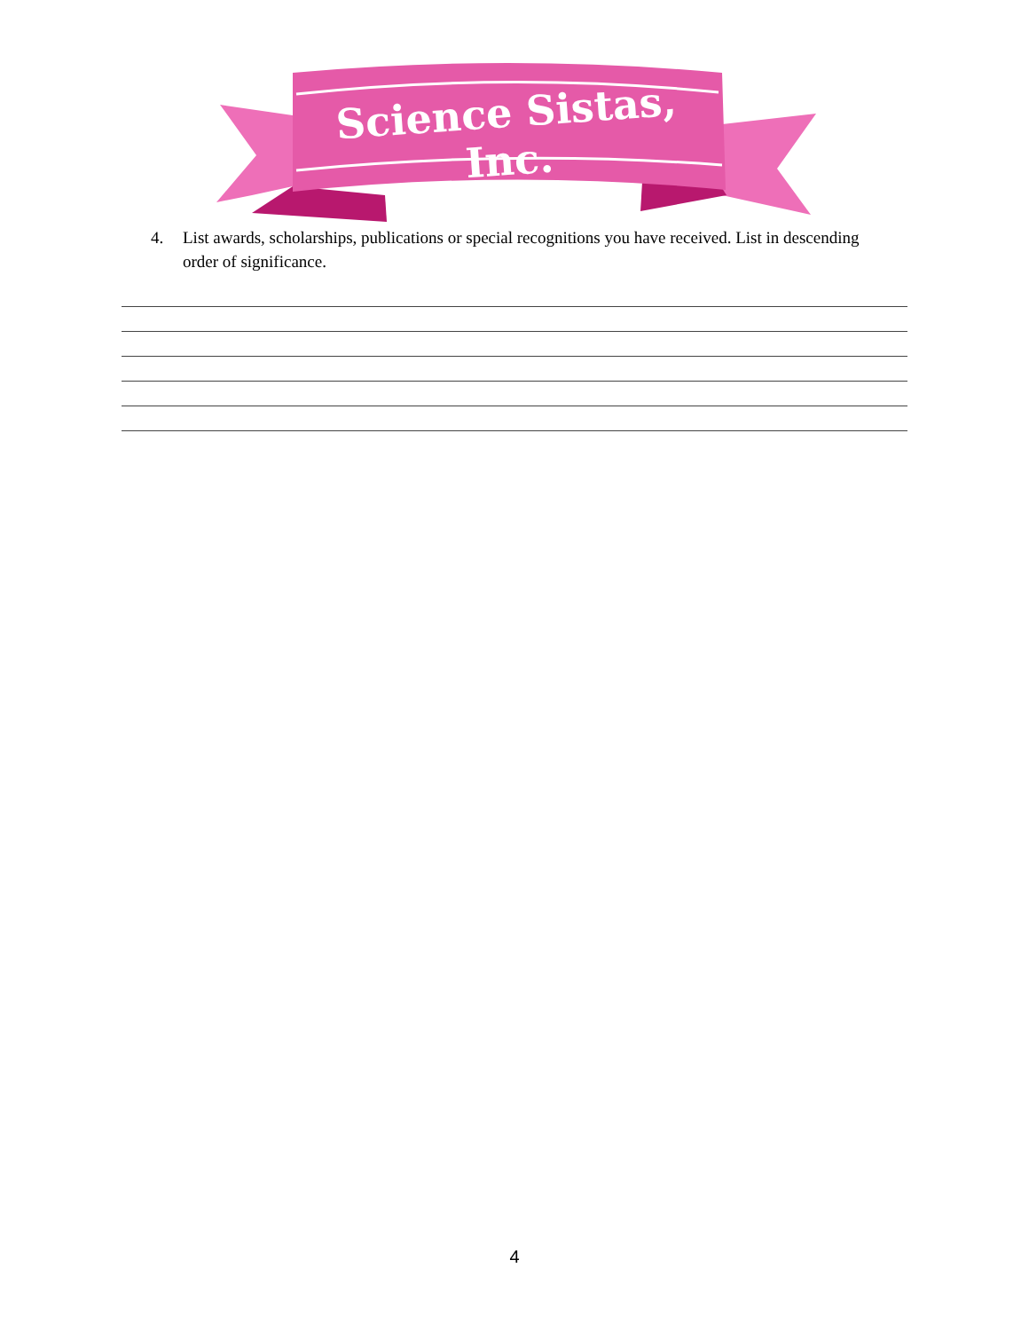Science Sistas, Inc.
4. List awards, scholarships, publications or special recognitions you have received. List in descending order of significance.
4